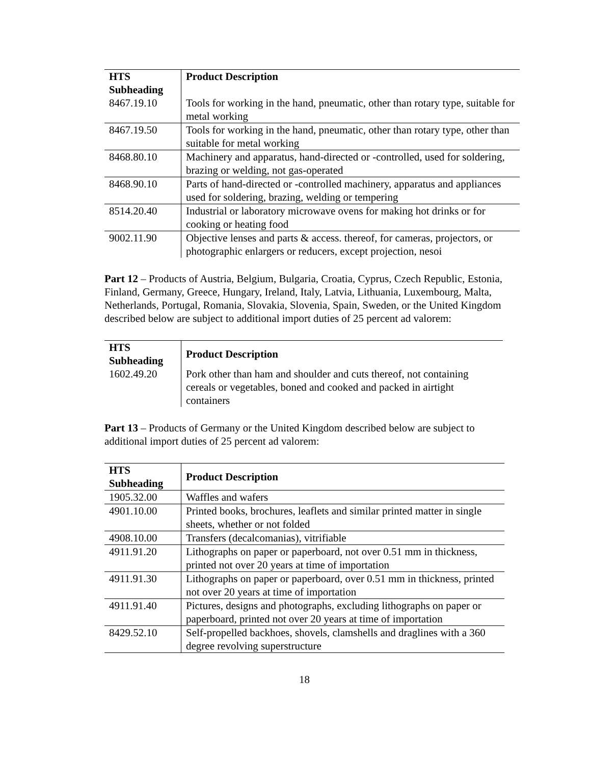| HTS Subheading | Product Description |
| --- | --- |
| 8467.19.10 | Tools for working in the hand, pneumatic, other than rotary type, suitable for metal working |
| 8467.19.50 | Tools for working in the hand, pneumatic, other than rotary type, other than suitable for metal working |
| 8468.80.10 | Machinery and apparatus, hand-directed or -controlled, used for soldering, brazing or welding, not gas-operated |
| 8468.90.10 | Parts of hand-directed or -controlled machinery, apparatus and appliances used for soldering, brazing, welding or tempering |
| 8514.20.40 | Industrial or laboratory microwave ovens for making hot drinks or for cooking or heating food |
| 9002.11.90 | Objective lenses and parts & access. thereof, for cameras, projectors, or photographic enlargers or reducers, except projection, nesoi |
Part 12 – Products of Austria, Belgium, Bulgaria, Croatia, Cyprus, Czech Republic, Estonia, Finland, Germany, Greece, Hungary, Ireland, Italy, Latvia, Lithuania, Luxembourg, Malta, Netherlands, Portugal, Romania, Slovakia, Slovenia, Spain, Sweden, or the United Kingdom described below are subject to additional import duties of 25 percent ad valorem:
| HTS Subheading | Product Description |
| --- | --- |
| 1602.49.20 | Pork other than ham and shoulder and cuts thereof, not containing cereals or vegetables, boned and cooked and packed in airtight containers |
Part 13 – Products of Germany or the United Kingdom described below are subject to additional import duties of 25 percent ad valorem:
| HTS Subheading | Product Description |
| --- | --- |
| 1905.32.00 | Waffles and wafers |
| 4901.10.00 | Printed books, brochures, leaflets and similar printed matter in single sheets, whether or not folded |
| 4908.10.00 | Transfers (decalcomanias), vitrifiable |
| 4911.91.20 | Lithographs on paper or paperboard, not over 0.51 mm in thickness, printed not over 20 years at time of importation |
| 4911.91.30 | Lithographs on paper or paperboard, over 0.51 mm in thickness, printed not over 20 years at time of importation |
| 4911.91.40 | Pictures, designs and photographs, excluding lithographs on paper or paperboard, printed not over 20 years at time of importation |
| 8429.52.10 | Self-propelled backhoes, shovels, clamshells and draglines with a 360 degree revolving superstructure |
18